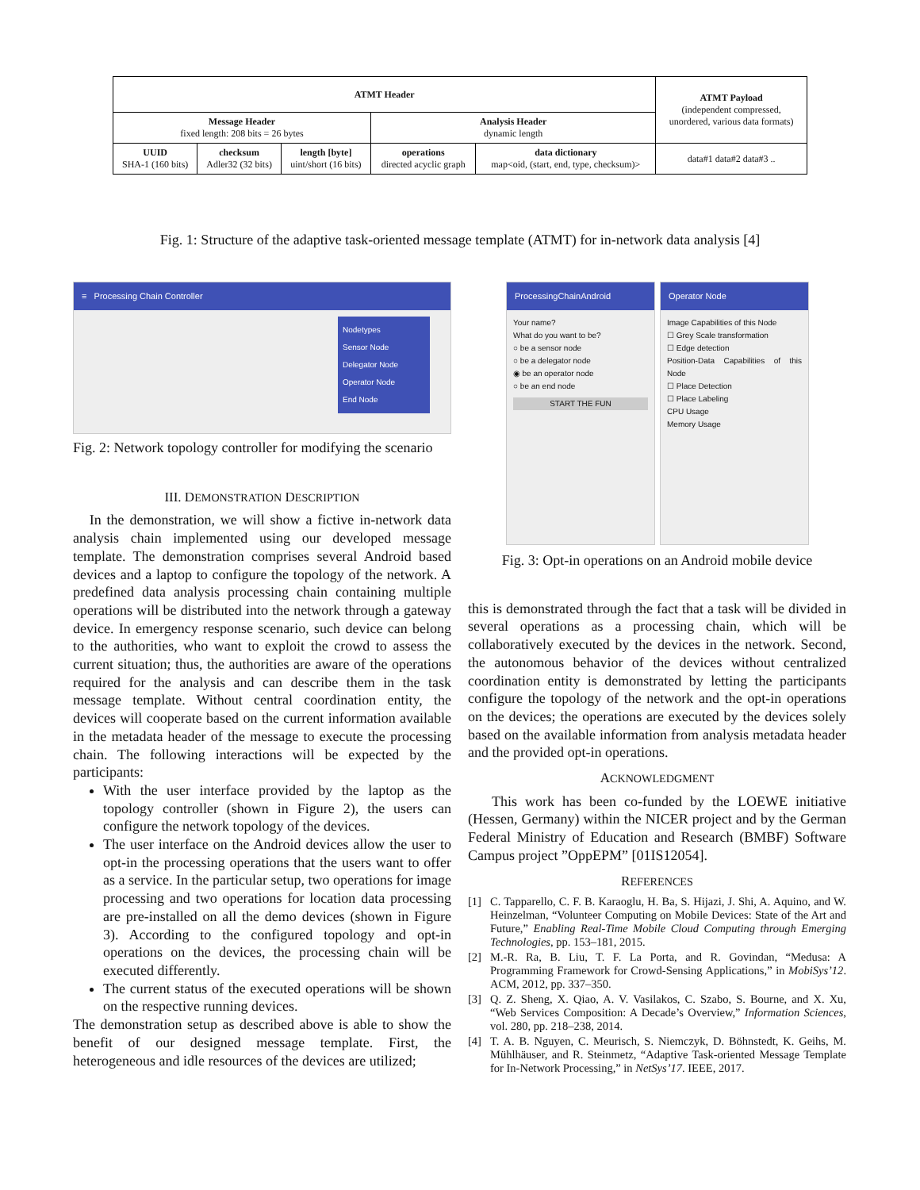| ATMT Header | | | | | | ATMT Payload (independent compressed, unordered, various data formats) |
| Message Header fixed length: 208 bits = 26 bytes | | | Analysis Header dynamic length | | | |
| UUID SHA-1 (160 bits) | checksum Adler32 (32 bits) | length [byte] uint/short (16 bits) | operations directed acyclic graph | data dictionary map<oid, (start, end, type, checksum)> | data#1 data#2 data#3 .. | |
Fig. 1: Structure of the adaptive task-oriented message template (ATMT) for in-network data analysis [4]
≡ Processing Chain Controller
Nodetypes
Sensor Node
Delegator Node
Operator Node
End Node
Fig. 2: Network topology controller for modifying the scenario
III. DEMONSTRATION DESCRIPTION
In the demonstration, we will show a fictive in-network data analysis chain implemented using our developed message template. The demonstration comprises several Android based devices and a laptop to configure the topology of the network. A predefined data analysis processing chain containing multiple operations will be distributed into the network through a gateway device. In emergency response scenario, such device can belong to the authorities, who want to exploit the crowd to assess the current situation; thus, the authorities are aware of the operations required for the analysis and can describe them in the task message template. Without central coordination entity, the devices will cooperate based on the current information available in the metadata header of the message to execute the processing chain. The following interactions will be expected by the participants:
With the user interface provided by the laptop as the topology controller (shown in Figure 2), the users can configure the network topology of the devices.
The user interface on the Android devices allow the user to opt-in the processing operations that the users want to offer as a service. In the particular setup, two operations for image processing and two operations for location data processing are pre-installed on all the demo devices (shown in Figure 3). According to the configured topology and opt-in operations on the devices, the processing chain will be executed differently.
The current status of the executed operations will be shown on the respective running devices.
The demonstration setup as described above is able to show the benefit of our designed message template. First, the heterogeneous and idle resources of the devices are utilized;
ProcessingChainAndroid
Your name?
What do you want to be?
○ be a sensor node
○ be a delegator node
◉ be an operator node
○ be an end node
START THE FUN
Operator Node
Image Capabilities of this Node
☐ Grey Scale transformation
☐ Edge detection
Position-Data Capabilities of this Node
☐ Place Detection
☐ Place Labeling
CPU Usage
Memory Usage
Fig. 3: Opt-in operations on an Android mobile device
this is demonstrated through the fact that a task will be divided in several operations as a processing chain, which will be collaboratively executed by the devices in the network. Second, the autonomous behavior of the devices without centralized coordination entity is demonstrated by letting the participants configure the topology of the network and the opt-in operations on the devices; the operations are executed by the devices solely based on the available information from analysis metadata header and the provided opt-in operations.
ACKNOWLEDGMENT
This work has been co-funded by the LOEWE initiative (Hessen, Germany) within the NICER project and by the German Federal Ministry of Education and Research (BMBF) Software Campus project ”OppEPM” [01IS12054].
REFERENCES
[1] C. Tapparello, C. F. B. Karaoglu, H. Ba, S. Hijazi, J. Shi, A. Aquino, and W. Heinzelman, “Volunteer Computing on Mobile Devices: State of the Art and Future,” Enabling Real-Time Mobile Cloud Computing through Emerging Technologies, pp. 153–181, 2015.
[2] M.-R. Ra, B. Liu, T. F. La Porta, and R. Govindan, “Medusa: A Programming Framework for Crowd-Sensing Applications,” in MobiSys’12. ACM, 2012, pp. 337–350.
[3] Q. Z. Sheng, X. Qiao, A. V. Vasilakos, C. Szabo, S. Bourne, and X. Xu, “Web Services Composition: A Decade’s Overview,” Information Sciences, vol. 280, pp. 218–238, 2014.
[4] T. A. B. Nguyen, C. Meurisch, S. Niemczyk, D. Böhnstedt, K. Geihs, M. Mühlhäuser, and R. Steinmetz, “Adaptive Task-oriented Message Template for In-Network Processing,” in NetSys’17. IEEE, 2017.